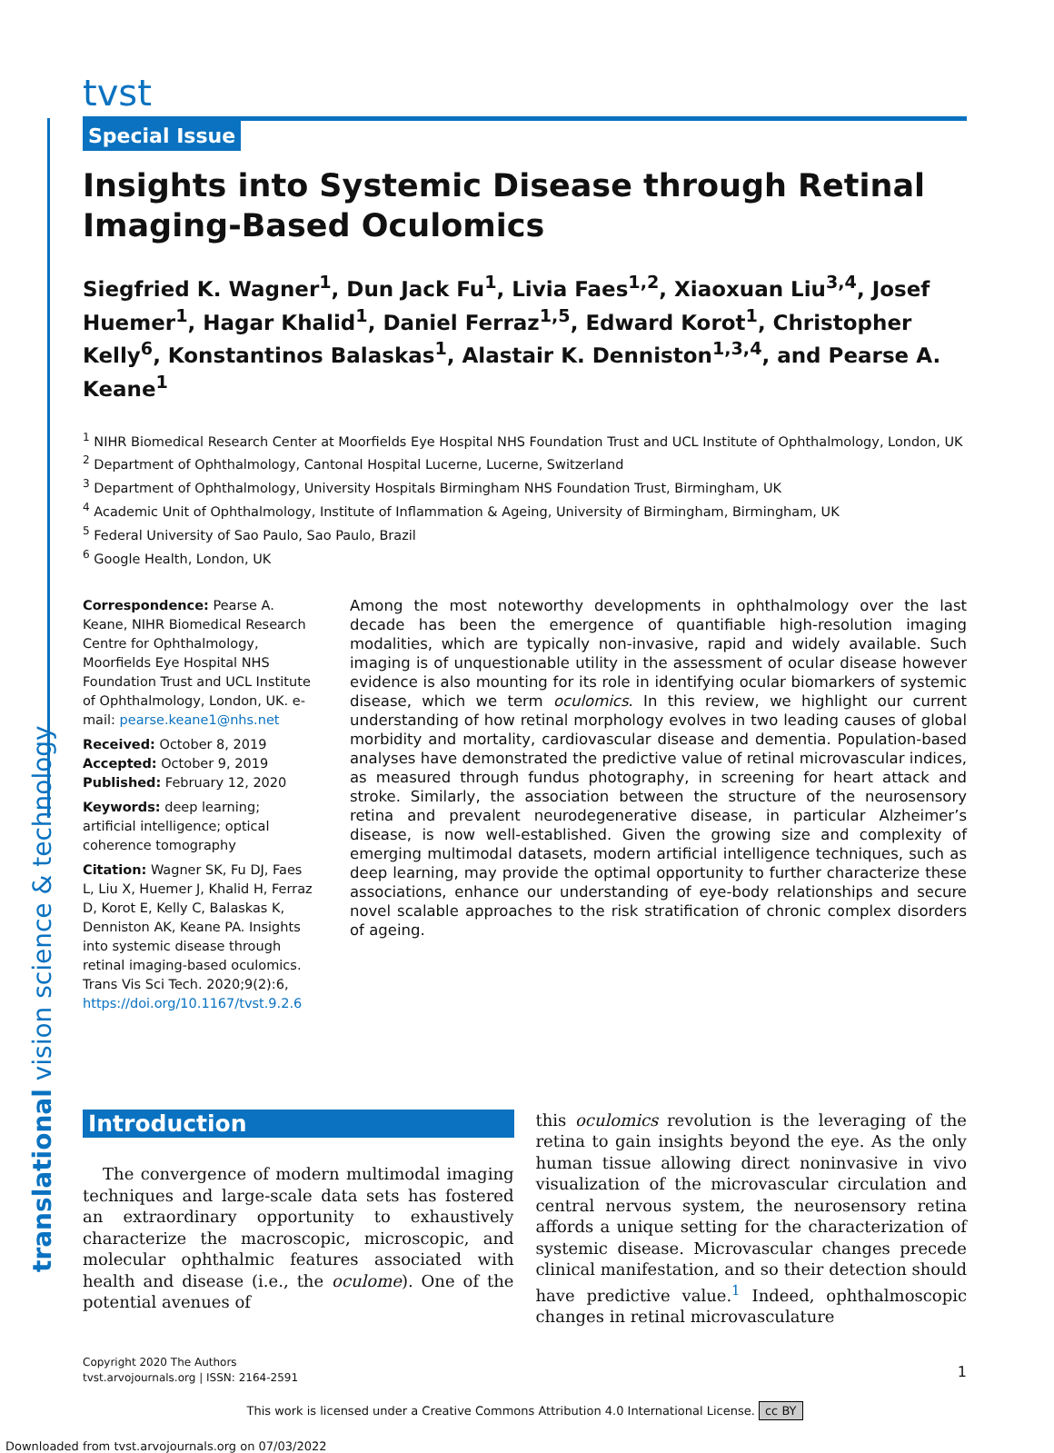translational vision science & technology
tvst
Special Issue
Insights into Systemic Disease through Retinal Imaging-Based Oculomics
Siegfried K. Wagner<sup>1</sup>, Dun Jack Fu<sup>1</sup>, Livia Faes<sup>1,2</sup>, Xiaoxuan Liu<sup>3,4</sup>, Josef Huemer<sup>1</sup>, Hagar Khalid<sup>1</sup>, Daniel Ferraz<sup>1,5</sup>, Edward Korot<sup>1</sup>, Christopher Kelly<sup>6</sup>, Konstantinos Balaskas<sup>1</sup>, Alastair K. Denniston<sup>1,3,4</sup>, and Pearse A. Keane<sup>1</sup>
<sup>1</sup> NIHR Biomedical Research Center at Moorfields Eye Hospital NHS Foundation Trust and UCL Institute of Ophthalmology, London, UK
<sup>2</sup> Department of Ophthalmology, Cantonal Hospital Lucerne, Lucerne, Switzerland
<sup>3</sup> Department of Ophthalmology, University Hospitals Birmingham NHS Foundation Trust, Birmingham, UK
<sup>4</sup> Academic Unit of Ophthalmology, Institute of Inflammation & Ageing, University of Birmingham, Birmingham, UK
<sup>5</sup> Federal University of Sao Paulo, Sao Paulo, Brazil
<sup>6</sup> Google Health, London, UK
Correspondence: Pearse A. Keane, NIHR Biomedical Research Centre for Ophthalmology, Moorfields Eye Hospital NHS Foundation Trust and UCL Institute of Ophthalmology, London, UK. e-mail: pearse.keane1@nhs.net
Received: October 8, 2019
Accepted: October 9, 2019
Published: February 12, 2020
Keywords: deep learning; artificial intelligence; optical coherence tomography
Citation: Wagner SK, Fu DJ, Faes L, Liu X, Huemer J, Khalid H, Ferraz D, Korot E, Kelly C, Balaskas K, Denniston AK, Keane PA. Insights into systemic disease through retinal imaging-based oculomics. Trans Vis Sci Tech. 2020;9(2):6, https://doi.org/10.1167/tvst.9.2.6
Among the most noteworthy developments in ophthalmology over the last decade has been the emergence of quantifiable high-resolution imaging modalities, which are typically non-invasive, rapid and widely available. Such imaging is of unquestionable utility in the assessment of ocular disease however evidence is also mounting for its role in identifying ocular biomarkers of systemic disease, which we term oculomics. In this review, we highlight our current understanding of how retinal morphology evolves in two leading causes of global morbidity and mortality, cardiovascular disease and dementia. Population-based analyses have demonstrated the predictive value of retinal microvascular indices, as measured through fundus photography, in screening for heart attack and stroke. Similarly, the association between the structure of the neurosensory retina and prevalent neurodegenerative disease, in particular Alzheimer’s disease, is now well-established. Given the growing size and complexity of emerging multimodal datasets, modern artificial intelligence techniques, such as deep learning, may provide the optimal opportunity to further characterize these associations, enhance our understanding of eye-body relationships and secure novel scalable approaches to the risk stratification of chronic complex disorders of ageing.
Introduction
The convergence of modern multimodal imaging techniques and large-scale data sets has fostered an extraordinary opportunity to exhaustively characterize the macroscopic, microscopic, and molecular ophthalmic features associated with health and disease (i.e., the oculome). One of the potential avenues of
this oculomics revolution is the leveraging of the retina to gain insights beyond the eye. As the only human tissue allowing direct noninvasive in vivo visualization of the microvascular circulation and central nervous system, the neurosensory retina affords a unique setting for the characterization of systemic disease. Microvascular changes precede clinical manifestation, and so their detection should have predictive value.<sup>1</sup> Indeed, ophthalmoscopic changes in retinal microvasculature
Copyright 2020 The Authors
tvst.arvojournals.org | ISSN: 2164-2591
1
This work is licensed under a Creative Commons Attribution 4.0 International License. cc BY
Downloaded from tvst.arvojournals.org on 07/03/2022